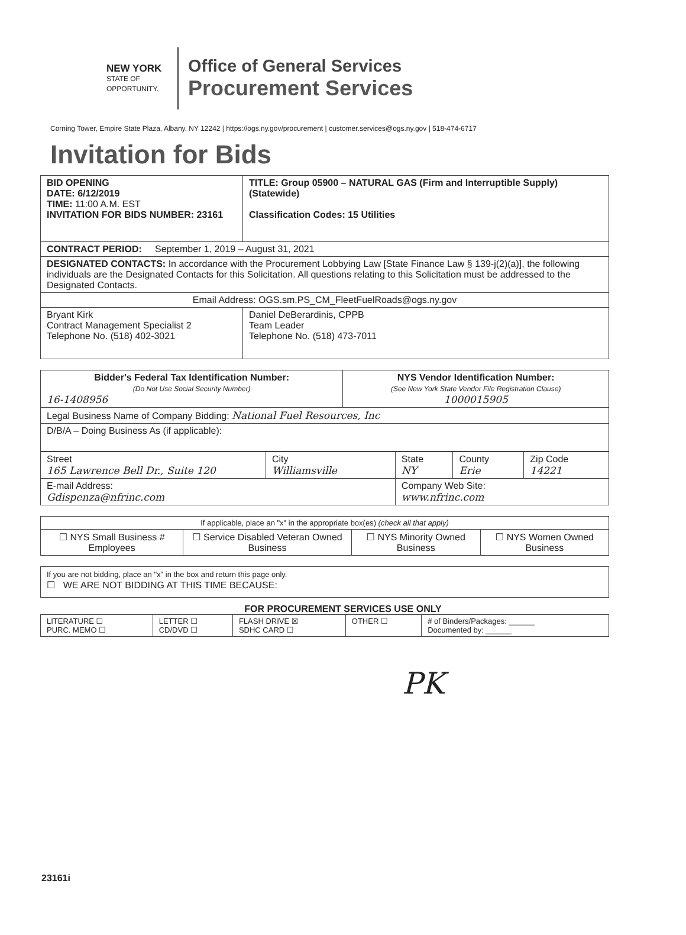NEW YORK
STATE OF
OPPORTUNITY.
Office of General Services
Procurement Services
Corning Tower, Empire State Plaza, Albany, NY 12242 | https://ogs.ny.gov/procurement | customer.services@ogs.ny.gov | 518-474-6717
Invitation for Bids
| BID OPENING DATE: 6/12/2019 TIME: 11:00 A.M. EST INVITATION FOR BIDS NUMBER: 23161 | TITLE: Group 05900 – NATURAL GAS (Firm and Interruptible Supply) (Statewide) Classification Codes: 15 Utilities |
| CONTRACT PERIOD: September 1, 2019 – August 31, 2021 | |
| DESIGNATED CONTACTS: In accordance with the Procurement Lobbying Law [State Finance Law § 139-j(2)(a)], the following individuals are the Designated Contacts for this Solicitation. All questions relating to this Solicitation must be addressed to the Designated Contacts. | |
| Email Address: OGS.sm.PS_CM_FleetFuelRoads@ogs.ny.gov | |
| Bryant Kirk Contract Management Specialist 2 Telephone No. (518) 402-3021 | Daniel DeBerardinis, CPPB Team Leader Telephone No. (518) 473-7011 |
| Bidder's Federal Tax Identification Number: (Do Not Use Social Security Number) 16-1408956 | NYS Vendor Identification Number: (See New York State Vendor File Registration Clause) 1000015905 |
| Legal Business Name of Company Bidding: National Fuel Resources, Inc | |
| D/B/A – Doing Business As (if applicable): | |
| Street 165 Lawrence Bell Dr., Suite 120 | City Williamsville | State NY | County Erie | Zip Code 14221 |
| E-mail Address: Gdispenza@nfrinc.com | | Company Web Site: www.nfrinc.com | | |
| If applicable, place an "x" in the appropriate box(es) (check all that apply) | | | |
| ☐ NYS Small Business # Employees | ☐ Service Disabled Veteran Owned Business | ☐ NYS Minority Owned Business | ☐ NYS Women Owned Business |
| If you are not bidding, place an "x" in the box and return this page only. ☐ WE ARE NOT BIDDING AT THIS TIME BECAUSE: |
FOR PROCUREMENT SERVICES USE ONLY
| LITERATURE ☐ PURC. MEMO ☐ | LETTER ☐ CD/DVD ☐ | FLASH DRIVE ☒ SDHC CARD ☐ | OTHER ☐ | # of Binders/Packages: ______ Documented by: ______ |
PK
23161i